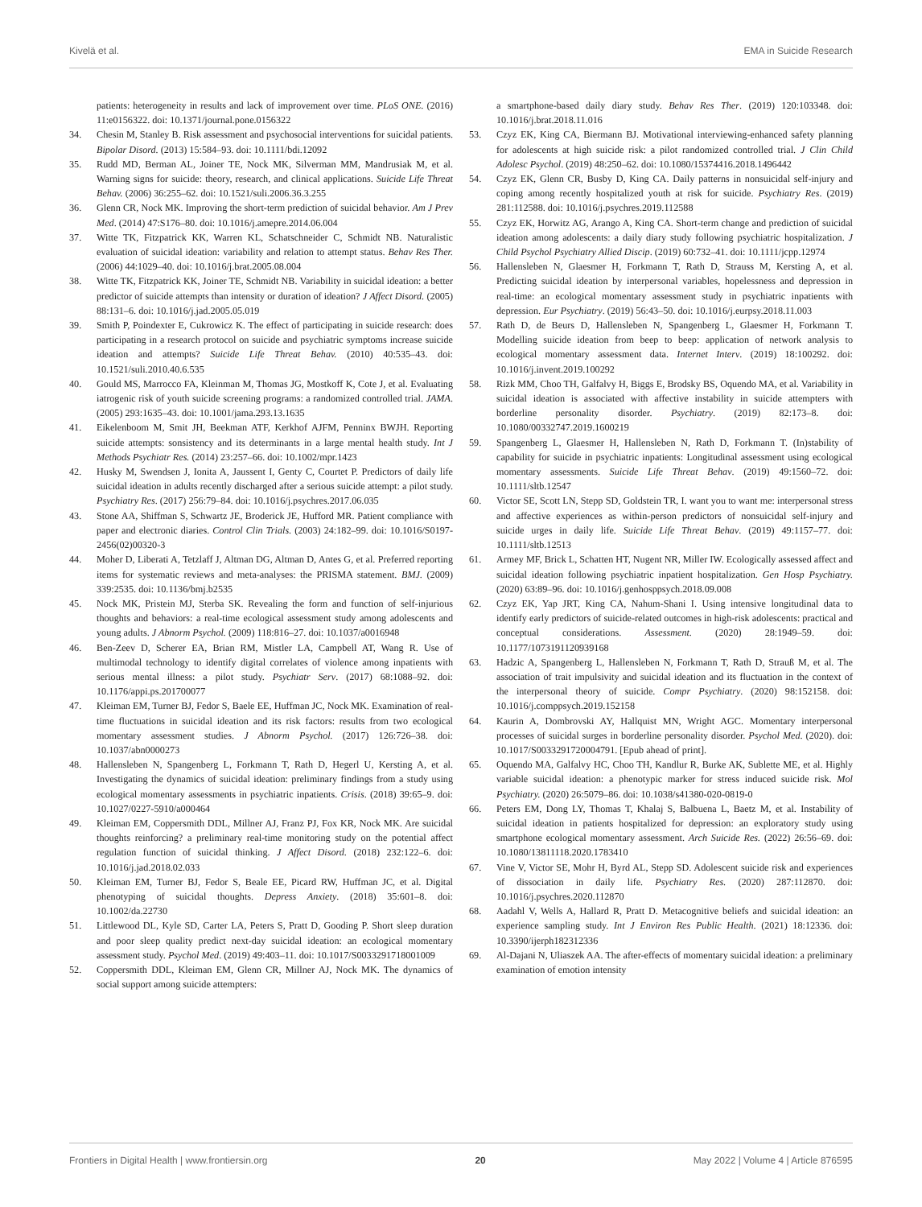Kivelä et al. EMA in Suicide Research
patients: heterogeneity in results and lack of improvement over time. PLoS ONE. (2016) 11:e0156322. doi: 10.1371/journal.pone.0156322
34. Chesin M, Stanley B. Risk assessment and psychosocial interventions for suicidal patients. Bipolar Disord. (2013) 15:584–93. doi: 10.1111/bdi.12092
35. Rudd MD, Berman AL, Joiner TE, Nock MK, Silverman MM, Mandrusiak M, et al. Warning signs for suicide: theory, research, and clinical applications. Suicide Life Threat Behav. (2006) 36:255–62. doi: 10.1521/suli.2006.36.3.255
36. Glenn CR, Nock MK. Improving the short-term prediction of suicidal behavior. Am J Prev Med. (2014) 47:S176–80. doi: 10.1016/j.amepre.2014.06.004
37. Witte TK, Fitzpatrick KK, Warren KL, Schatschneider C, Schmidt NB. Naturalistic evaluation of suicidal ideation: variability and relation to attempt status. Behav Res Ther. (2006) 44:1029–40. doi: 10.1016/j.brat.2005.08.004
38. Witte TK, Fitzpatrick KK, Joiner TE, Schmidt NB. Variability in suicidal ideation: a better predictor of suicide attempts than intensity or duration of ideation? J Affect Disord. (2005) 88:131–6. doi: 10.1016/j.jad.2005.05.019
39. Smith P, Poindexter E, Cukrowicz K. The effect of participating in suicide research: does participating in a research protocol on suicide and psychiatric symptoms increase suicide ideation and attempts? Suicide Life Threat Behav. (2010) 40:535–43. doi: 10.1521/suli.2010.40.6.535
40. Gould MS, Marrocco FA, Kleinman M, Thomas JG, Mostkoff K, Cote J, et al. Evaluating iatrogenic risk of youth suicide screening programs: a randomized controlled trial. JAMA. (2005) 293:1635–43. doi: 10.1001/jama.293.13.1635
41. Eikelenboom M, Smit JH, Beekman ATF, Kerkhof AJFM, Penninx BWJH. Reporting suicide attempts: sonsistency and its determinants in a large mental health study. Int J Methods Psychiatr Res. (2014) 23:257–66. doi: 10.1002/mpr.1423
42. Husky M, Swendsen J, Ionita A, Jaussent I, Genty C, Courtet P. Predictors of daily life suicidal ideation in adults recently discharged after a serious suicide attempt: a pilot study. Psychiatry Res. (2017) 256:79–84. doi: 10.1016/j.psychres.2017.06.035
43. Stone AA, Shiffman S, Schwartz JE, Broderick JE, Hufford MR. Patient compliance with paper and electronic diaries. Control Clin Trials. (2003) 24:182–99. doi: 10.1016/S0197-2456(02)00320-3
44. Moher D, Liberati A, Tetzlaff J, Altman DG, Altman D, Antes G, et al. Preferred reporting items for systematic reviews and meta-analyses: the PRISMA statement. BMJ. (2009) 339:2535. doi: 10.1136/bmj.b2535
45. Nock MK, Pristein MJ, Sterba SK. Revealing the form and function of self-injurious thoughts and behaviors: a real-time ecological assessment study among adolescents and young adults. J Abnorm Psychol. (2009) 118:816–27. doi: 10.1037/a0016948
46. Ben-Zeev D, Scherer EA, Brian RM, Mistler LA, Campbell AT, Wang R. Use of multimodal technology to identify digital correlates of violence among inpatients with serious mental illness: a pilot study. Psychiatr Serv. (2017) 68:1088–92. doi: 10.1176/appi.ps.201700077
47. Kleiman EM, Turner BJ, Fedor S, Baele EE, Huffman JC, Nock MK. Examination of real-time fluctuations in suicidal ideation and its risk factors: results from two ecological momentary assessment studies. J Abnorm Psychol. (2017) 126:726–38. doi: 10.1037/abn0000273
48. Hallensleben N, Spangenberg L, Forkmann T, Rath D, Hegerl U, Kersting A, et al. Investigating the dynamics of suicidal ideation: preliminary findings from a study using ecological momentary assessments in psychiatric inpatients. Crisis. (2018) 39:65–9. doi: 10.1027/0227-5910/a000464
49. Kleiman EM, Coppersmith DDL, Millner AJ, Franz PJ, Fox KR, Nock MK. Are suicidal thoughts reinforcing? a preliminary real-time monitoring study on the potential affect regulation function of suicidal thinking. J Affect Disord. (2018) 232:122–6. doi: 10.1016/j.jad.2018.02.033
50. Kleiman EM, Turner BJ, Fedor S, Beale EE, Picard RW, Huffman JC, et al. Digital phenotyping of suicidal thoughts. Depress Anxiety. (2018) 35:601–8. doi: 10.1002/da.22730
51. Littlewood DL, Kyle SD, Carter LA, Peters S, Pratt D, Gooding P. Short sleep duration and poor sleep quality predict next-day suicidal ideation: an ecological momentary assessment study. Psychol Med. (2019) 49:403–11. doi: 10.1017/S0033291718001009
52. Coppersmith DDL, Kleiman EM, Glenn CR, Millner AJ, Nock MK. The dynamics of social support among suicide attempters:
a smartphone-based daily diary study. Behav Res Ther. (2019) 120:103348. doi: 10.1016/j.brat.2018.11.016
53. Czyz EK, King CA, Biermann BJ. Motivational interviewing-enhanced safety planning for adolescents at high suicide risk: a pilot randomized controlled trial. J Clin Child Adolesc Psychol. (2019) 48:250–62. doi: 10.1080/15374416.2018.1496442
54. Czyz EK, Glenn CR, Busby D, King CA. Daily patterns in nonsuicidal self-injury and coping among recently hospitalized youth at risk for suicide. Psychiatry Res. (2019) 281:112588. doi: 10.1016/j.psychres.2019.112588
55. Czyz EK, Horwitz AG, Arango A, King CA. Short-term change and prediction of suicidal ideation among adolescents: a daily diary study following psychiatric hospitalization. J Child Psychol Psychiatry Allied Discip. (2019) 60:732–41. doi: 10.1111/jcpp.12974
56. Hallensleben N, Glaesmer H, Forkmann T, Rath D, Strauss M, Kersting A, et al. Predicting suicidal ideation by interpersonal variables, hopelessness and depression in real-time: an ecological momentary assessment study in psychiatric inpatients with depression. Eur Psychiatry. (2019) 56:43–50. doi: 10.1016/j.eurpsy.2018.11.003
57. Rath D, de Beurs D, Hallensleben N, Spangenberg L, Glaesmer H, Forkmann T. Modelling suicide ideation from beep to beep: application of network analysis to ecological momentary assessment data. Internet Interv. (2019) 18:100292. doi: 10.1016/j.invent.2019.100292
58. Rizk MM, Choo TH, Galfalvy H, Biggs E, Brodsky BS, Oquendo MA, et al. Variability in suicidal ideation is associated with affective instability in suicide attempters with borderline personality disorder. Psychiatry. (2019) 82:173–8. doi: 10.1080/00332747.2019.1600219
59. Spangenberg L, Glaesmer H, Hallensleben N, Rath D, Forkmann T. (In)stability of capability for suicide in psychiatric inpatients: Longitudinal assessment using ecological momentary assessments. Suicide Life Threat Behav. (2019) 49:1560–72. doi: 10.1111/sltb.12547
60. Victor SE, Scott LN, Stepp SD, Goldstein TR, I. want you to want me: interpersonal stress and affective experiences as within-person predictors of nonsuicidal self-injury and suicide urges in daily life. Suicide Life Threat Behav. (2019) 49:1157–77. doi: 10.1111/sltb.12513
61. Armey MF, Brick L, Schatten HT, Nugent NR, Miller IW. Ecologically assessed affect and suicidal ideation following psychiatric inpatient hospitalization. Gen Hosp Psychiatry. (2020) 63:89–96. doi: 10.1016/j.genhosppsych.2018.09.008
62. Czyz EK, Yap JRT, King CA, Nahum-Shani I. Using intensive longitudinal data to identify early predictors of suicide-related outcomes in high-risk adolescents: practical and conceptual considerations. Assessment. (2020) 28:1949–59. doi: 10.1177/1073191120939168
63. Hadzic A, Spangenberg L, Hallensleben N, Forkmann T, Rath D, Strauß M, et al. The association of trait impulsivity and suicidal ideation and its fluctuation in the context of the interpersonal theory of suicide. Compr Psychiatry. (2020) 98:152158. doi: 10.1016/j.comppsych.2019.152158
64. Kaurin A, Dombrovski AY, Hallquist MN, Wright AGC. Momentary interpersonal processes of suicidal surges in borderline personality disorder. Psychol Med. (2020). doi: 10.1017/S0033291720004791. [Epub ahead of print].
65. Oquendo MA, Galfalvy HC, Choo TH, Kandlur R, Burke AK, Sublette ME, et al. Highly variable suicidal ideation: a phenotypic marker for stress induced suicide risk. Mol Psychiatry. (2020) 26:5079–86. doi: 10.1038/s41380-020-0819-0
66. Peters EM, Dong LY, Thomas T, Khalaj S, Balbuena L, Baetz M, et al. Instability of suicidal ideation in patients hospitalized for depression: an exploratory study using smartphone ecological momentary assessment. Arch Suicide Res. (2022) 26:56–69. doi: 10.1080/13811118.2020.1783410
67. Vine V, Victor SE, Mohr H, Byrd AL, Stepp SD. Adolescent suicide risk and experiences of dissociation in daily life. Psychiatry Res. (2020) 287:112870. doi: 10.1016/j.psychres.2020.112870
68. Aadahl V, Wells A, Hallard R, Pratt D. Metacognitive beliefs and suicidal ideation: an experience sampling study. Int J Environ Res Public Health. (2021) 18:12336. doi: 10.3390/ijerph182312336
69. Al-Dajani N, Uliaszek AA. The after-effects of momentary suicidal ideation: a preliminary examination of emotion intensity
Frontiers in Digital Health | www.frontiersin.org 20 May 2022 | Volume 4 | Article 876595